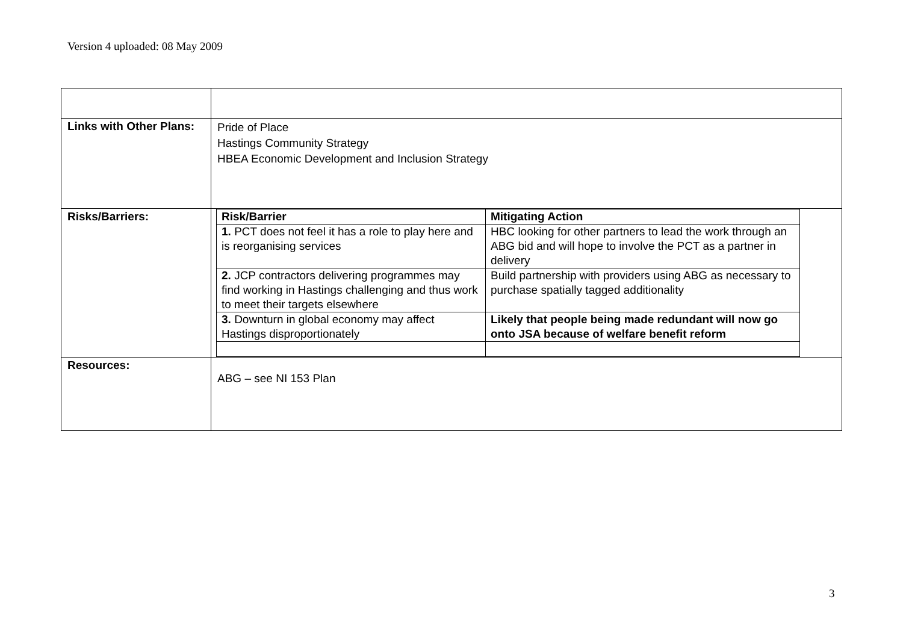Version 4 uploaded: 08 May 2009
| Links with Other Plans: | Pride of Place Hastings Community Strategy HBEA Economic Development and Inclusion Strategy |
| Risks/Barriers: | / Risk/Barrier / Mitigating Action / / 1. PCT does not feel it has a role to play here and is reorganising services / HBC looking for other partners to lead the work through an ABG bid and will hope to involve the PCT as a partner in delivery / / 2. JCP contractors delivering programmes may find working in Hastings challenging and thus work to meet their targets elsewhere / Build partnership with providers using ABG as necessary to purchase spatially tagged additionality / / 3. Downturn in global economy may affect Hastings disproportionately / Likely that people being made redundant will now go onto JSA because of welfare benefit reform / |
| Resources: | ABG – see NI 153 Plan |
3